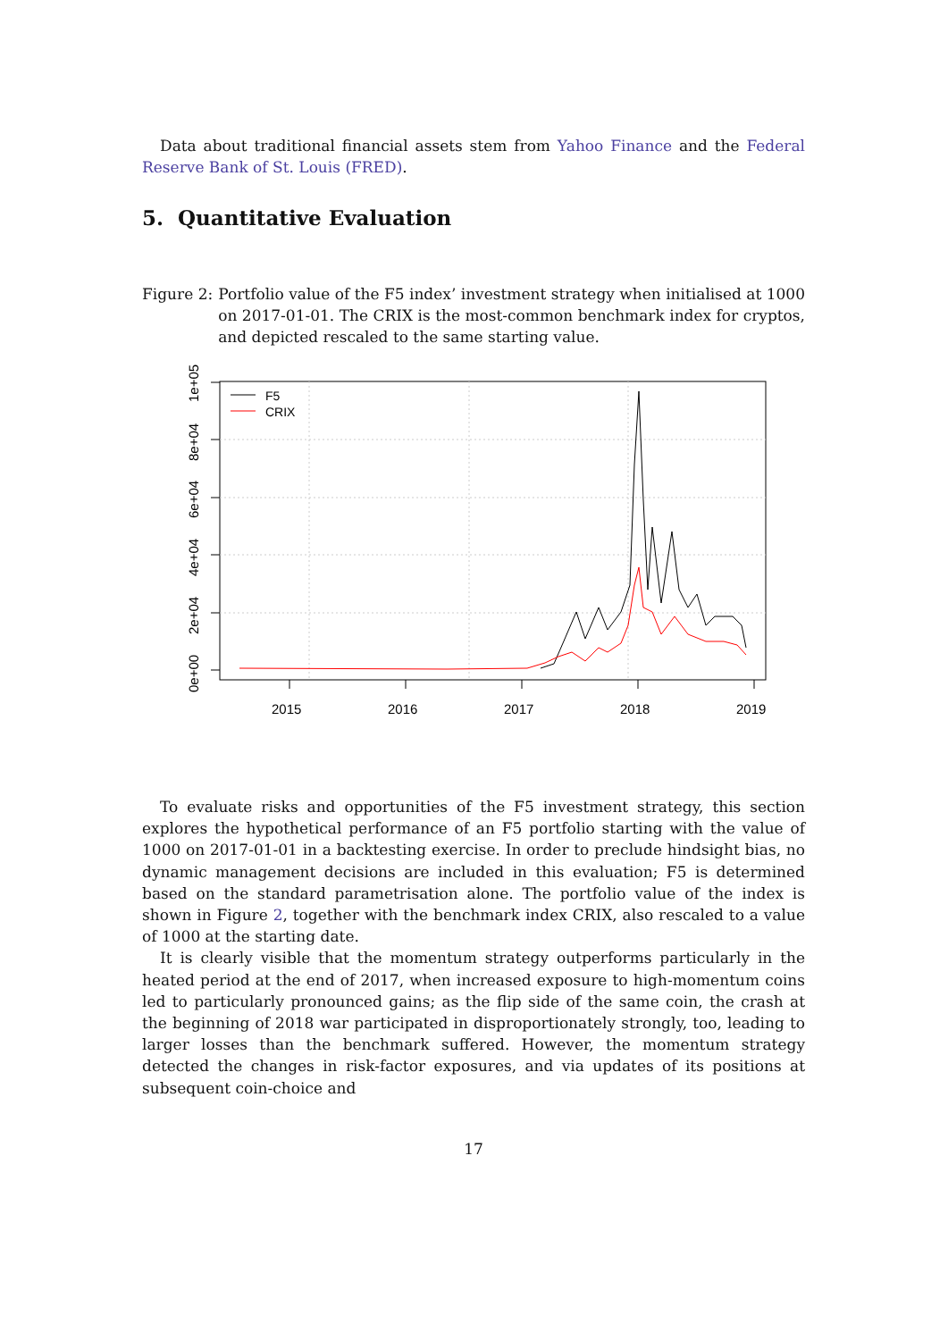Data about traditional financial assets stem from Yahoo Finance and the Federal Reserve Bank of St. Louis (FRED).
5. Quantitative Evaluation
Figure 2: Portfolio value of the F5 index’ investment strategy when initialised at 1000 on 2017-01-01. The CRIX is the most-common benchmark index for cryptos, and depicted rescaled to the same starting value.
0e+00
2e+04
4e+04
6e+04
8e+04
1e+05
2015
2016
2017
2018
2019
F5
CRIX
To evaluate risks and opportunities of the F5 investment strategy, this section explores the hypothetical performance of an F5 portfolio starting with the value of 1000 on 2017-01-01 in a backtesting exercise. In order to preclude hindsight bias, no dynamic management decisions are included in this evaluation; F5 is determined based on the standard parametrisation alone. The portfolio value of the index is shown in Figure 2, together with the benchmark index CRIX, also rescaled to a value of 1000 at the starting date.
It is clearly visible that the momentum strategy outperforms particularly in the heated period at the end of 2017, when increased exposure to high-momentum coins led to particularly pronounced gains; as the flip side of the same coin, the crash at the beginning of 2018 war participated in disproportionately strongly, too, leading to larger losses than the benchmark suffered. However, the momentum strategy detected the changes in risk-factor exposures, and via updates of its positions at subsequent coin-choice and
17